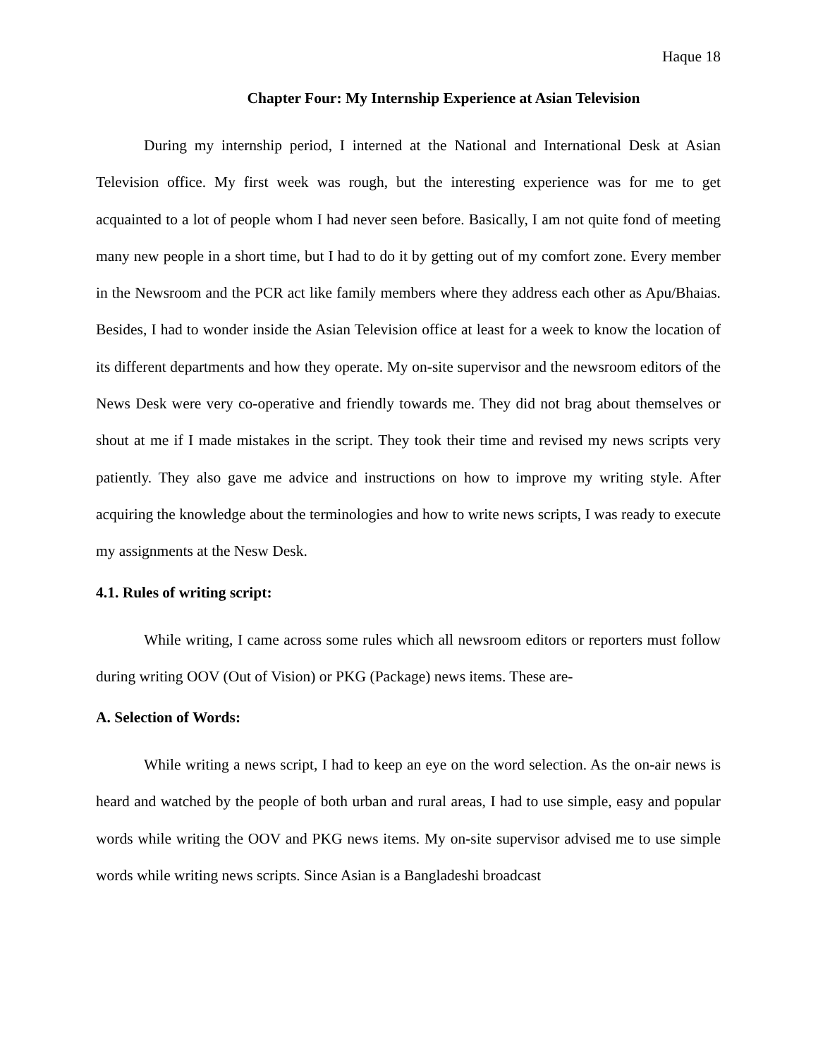Haque 18
Chapter Four: My Internship Experience at Asian Television
During my internship period, I interned at the National and International Desk at Asian Television office. My first week was rough, but the interesting experience was for me to get acquainted to a lot of people whom I had never seen before. Basically, I am not quite fond of meeting many new people in a short time, but I had to do it by getting out of my comfort zone. Every member in the Newsroom and the PCR act like family members where they address each other as Apu/Bhaias. Besides, I had to wonder inside the Asian Television office at least for a week to know the location of its different departments and how they operate. My on-site supervisor and the newsroom editors of the News Desk were very co-operative and friendly towards me. They did not brag about themselves or shout at me if I made mistakes in the script. They took their time and revised my news scripts very patiently. They also gave me advice and instructions on how to improve my writing style. After acquiring the knowledge about the terminologies and how to write news scripts, I was ready to execute my assignments at the Nesw Desk.
4.1. Rules of writing script:
While writing, I came across some rules which all newsroom editors or reporters must follow during writing OOV (Out of Vision) or PKG (Package) news items. These are-
A. Selection of Words:
While writing a news script, I had to keep an eye on the word selection. As the on-air news is heard and watched by the people of both urban and rural areas, I had to use simple, easy and popular words while writing the OOV and PKG news items. My on-site supervisor advised me to use simple words while writing news scripts. Since Asian is a Bangladeshi broadcast